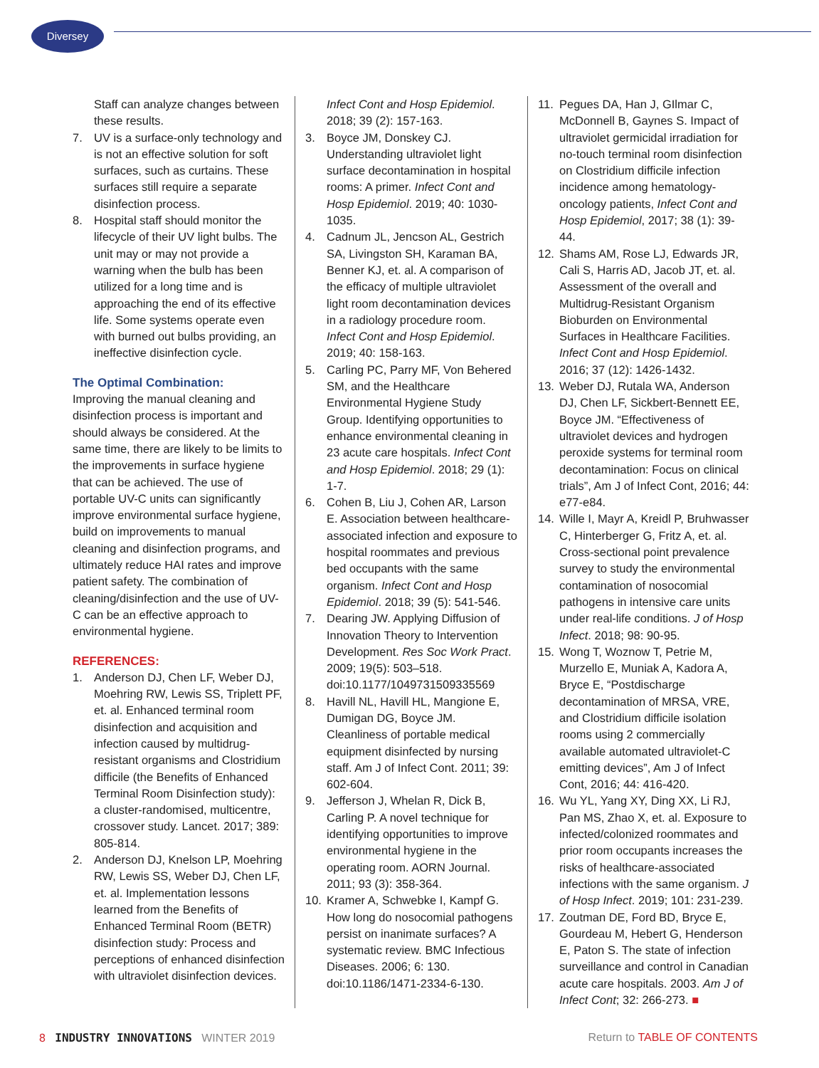Diversey
Staff can analyze changes between these results.
7. UV is a surface-only technology and is not an effective solution for soft surfaces, such as curtains. These surfaces still require a separate disinfection process.
8. Hospital staff should monitor the lifecycle of their UV light bulbs. The unit may or may not provide a warning when the bulb has been utilized for a long time and is approaching the end of its effective life. Some systems operate even with burned out bulbs providing, an ineffective disinfection cycle.
The Optimal Combination:
Improving the manual cleaning and disinfection process is important and should always be considered. At the same time, there are likely to be limits to the improvements in surface hygiene that can be achieved. The use of portable UV-C units can significantly improve environmental surface hygiene, build on improvements to manual cleaning and disinfection programs, and ultimately reduce HAI rates and improve patient safety. The combination of cleaning/disinfection and the use of UV-C can be an effective approach to environmental hygiene.
REFERENCES:
1. Anderson DJ, Chen LF, Weber DJ, Moehring RW, Lewis SS, Triplett PF, et. al. Enhanced terminal room disinfection and acquisition and infection caused by multidrug-resistant organisms and Clostridium difficile (the Benefits of Enhanced Terminal Room Disinfection study): a cluster-randomised, multicentre, crossover study. Lancet. 2017; 389: 805-814.
2. Anderson DJ, Knelson LP, Moehring RW, Lewis SS, Weber DJ, Chen LF, et. al. Implementation lessons learned from the Benefits of Enhanced Terminal Room (BETR) disinfection study: Process and perceptions of enhanced disinfection with ultraviolet disinfection devices.
Infect Cont and Hosp Epidemiol. 2018; 39 (2): 157-163.
3. Boyce JM, Donskey CJ. Understanding ultraviolet light surface decontamination in hospital rooms: A primer. Infect Cont and Hosp Epidemiol. 2019; 40: 1030-1035.
4. Cadnum JL, Jencson AL, Gestrich SA, Livingston SH, Karaman BA, Benner KJ, et. al. A comparison of the efficacy of multiple ultraviolet light room decontamination devices in a radiology procedure room. Infect Cont and Hosp Epidemiol. 2019; 40: 158-163.
5. Carling PC, Parry MF, Von Behered SM, and the Healthcare Environmental Hygiene Study Group. Identifying opportunities to enhance environmental cleaning in 23 acute care hospitals. Infect Cont and Hosp Epidemiol. 2018; 29 (1): 1-7.
6. Cohen B, Liu J, Cohen AR, Larson E. Association between healthcare-associated infection and exposure to hospital roommates and previous bed occupants with the same organism. Infect Cont and Hosp Epidemiol. 2018; 39 (5): 541-546.
7. Dearing JW. Applying Diffusion of Innovation Theory to Intervention Development. Res Soc Work Pract. 2009; 19(5): 503–518. doi:10.1177/1049731509335569
8. Havill NL, Havill HL, Mangione E, Dumigan DG, Boyce JM. Cleanliness of portable medical equipment disinfected by nursing staff. Am J of Infect Cont. 2011; 39: 602-604.
9. Jefferson J, Whelan R, Dick B, Carling P. A novel technique for identifying opportunities to improve environmental hygiene in the operating room. AORN Journal. 2011; 93 (3): 358-364.
10. Kramer A, Schwebke I, Kampf G. How long do nosocomial pathogens persist on inanimate surfaces? A systematic review. BMC Infectious Diseases. 2006; 6: 130. doi:10.1186/1471-2334-6-130.
11. Pegues DA, Han J, GIlmar C, McDonnell B, Gaynes S. Impact of ultraviolet germicidal irradiation for no-touch terminal room disinfection on Clostridium difficile infection incidence among hematology-oncology patients, Infect Cont and Hosp Epidemiol, 2017; 38 (1): 39-44.
12. Shams AM, Rose LJ, Edwards JR, Cali S, Harris AD, Jacob JT, et. al. Assessment of the overall and Multidrug-Resistant Organism Bioburden on Environmental Surfaces in Healthcare Facilities. Infect Cont and Hosp Epidemiol. 2016; 37 (12): 1426-1432.
13. Weber DJ, Rutala WA, Anderson DJ, Chen LF, Sickbert-Bennett EE, Boyce JM. “Effectiveness of ultraviolet devices and hydrogen peroxide systems for terminal room decontamination: Focus on clinical trials”, Am J of Infect Cont, 2016; 44: e77-e84.
14. Wille I, Mayr A, Kreidl P, Bruhwasser C, Hinterberger G, Fritz A, et. al. Cross-sectional point prevalence survey to study the environmental contamination of nosocomial pathogens in intensive care units under real-life conditions. J of Hosp Infect. 2018; 98: 90-95.
15. Wong T, Woznow T, Petrie M, Murzello E, Muniak A, Kadora A, Bryce E, “Postdischarge decontamination of MRSA, VRE, and Clostridium difficile isolation rooms using 2 commercially available automated ultraviolet-C emitting devices”, Am J of Infect Cont, 2016; 44: 416-420.
16. Wu YL, Yang XY, Ding XX, Li RJ, Pan MS, Zhao X, et. al. Exposure to infected/colonized roommates and prior room occupants increases the risks of healthcare-associated infections with the same organism. J of Hosp Infect. 2019; 101: 231-239.
17. Zoutman DE, Ford BD, Bryce E, Gourdeau M, Hebert G, Henderson E, Paton S. The state of infection surveillance and control in Canadian acute care hospitals. 2003. Am J of Infect Cont; 32: 266-273. ■
8 INDUSTRY INNOVATIONS WINTER 2019 Return to TABLE OF CONTENTS